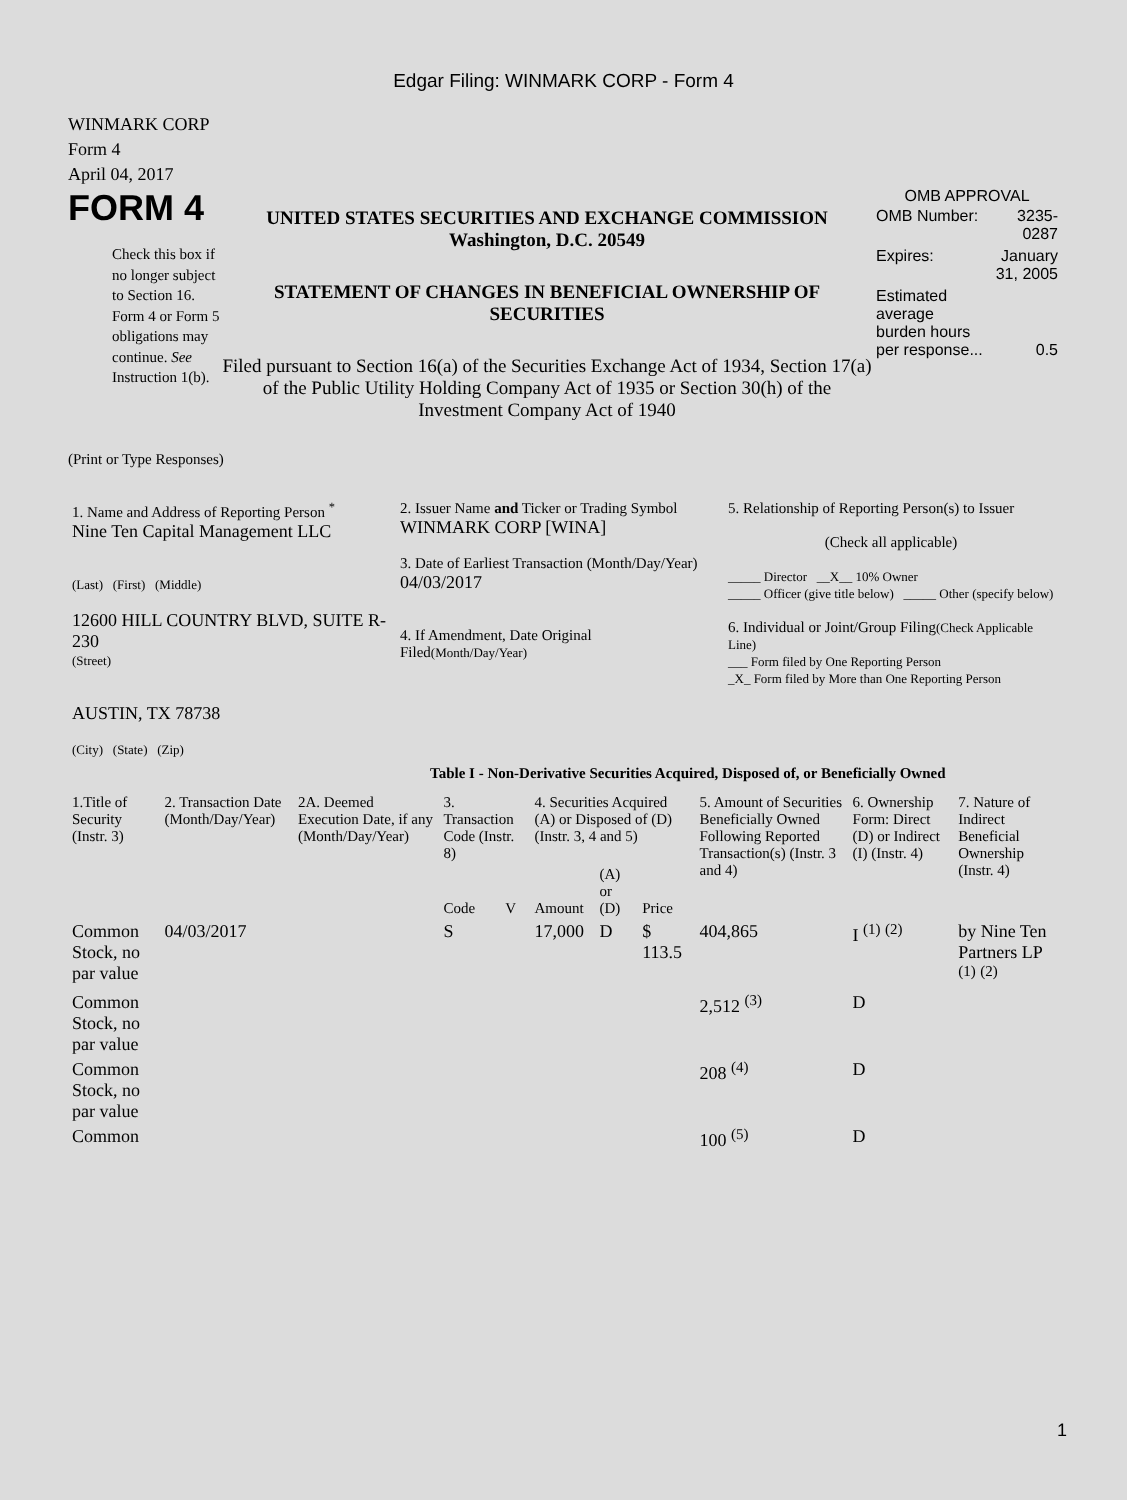Edgar Filing: WINMARK CORP - Form 4
WINMARK CORP
Form 4
April 04, 2017
FORM 4
Check this box if no longer subject to Section 16. Form 4 or Form 5 obligations may continue. See Instruction 1(b).
UNITED STATES SECURITIES AND EXCHANGE COMMISSION
Washington, D.C. 20549
STATEMENT OF CHANGES IN BENEFICIAL OWNERSHIP OF SECURITIES
Filed pursuant to Section 16(a) of the Securities Exchange Act of 1934, Section 17(a) of the Public Utility Holding Company Act of 1935 or Section 30(h) of the Investment Company Act of 1940
OMB APPROVAL
| OMB Number: | 3235-0287 |
| Expires: | January 31, 2005 |
| Estimated average burden hours per response... | 0.5 |
(Print or Type Responses)
| 1. Name and Address of Reporting Person <sup>*</sup> Nine Ten Capital Management LLC (Last) (First) (Middle) 12600 HILL COUNTRY BLVD, SUITE R-230 (Street) AUSTIN, TX 78738 (City) (State) (Zip) | 2. Issuer Name and Ticker or Trading Symbol WINMARK CORP [WINA] 3. Date of Earliest Transaction (Month/Day/Year) 04/03/2017 4. If Amendment, Date Original Filed (Month/Day/Year) | 5. Relationship of Reporting Person(s) to Issuer (Check all applicable) _____ Director __X__ 10% Owner _____ Officer (give title below) _____ Other (specify below) 6. Individual or Joint/Group Filing (Check Applicable Line) ___ Form filed by One Reporting Person _X_ Form filed by More than One Reporting Person |
Table I - Non-Derivative Securities Acquired, Disposed of, or Beneficially Owned
| 1.Title of Security (Instr. 3) | 2. Transaction Date (Month/Day/Year) | 2A. Deemed Execution Date, if any (Month/Day/Year) | 3. Transaction Code (Instr. 8) | | 4. Securities Acquired (A) or Disposed of (D) (Instr. 3, 4 and 5) | | | 5. Amount of Securities Beneficially Owned Following Reported Transaction(s) (Instr. 3 and 4) | 6. Ownership Form: Direct (D) or Indirect (I) (Instr. 4) | 7. Nature of Indirect Beneficial Ownership (Instr. 4) |
| --- | --- | --- | --- | --- | --- | --- | --- | --- | --- | --- |
| | | | Code | V | Amount | (A) or (D) | Price | | | |
| Common Stock, no par value | 04/03/2017 | | S | | 17,000 | D | $ 113.5 | 404,865 | I <sup>(1)</sup> <sup>(2)</sup> | by Nine Ten Partners LP <sup>(1)</sup> <sup>(2)</sup> |
| Common Stock, no par value | | | | | | | | 2,512 <sup>(3)</sup> | D | |
| Common Stock, no par value | | | | | | | | 208 <sup>(4)</sup> | D | |
| Common | | | | | | | | 100 <sup>(5)</sup> | D | |
1